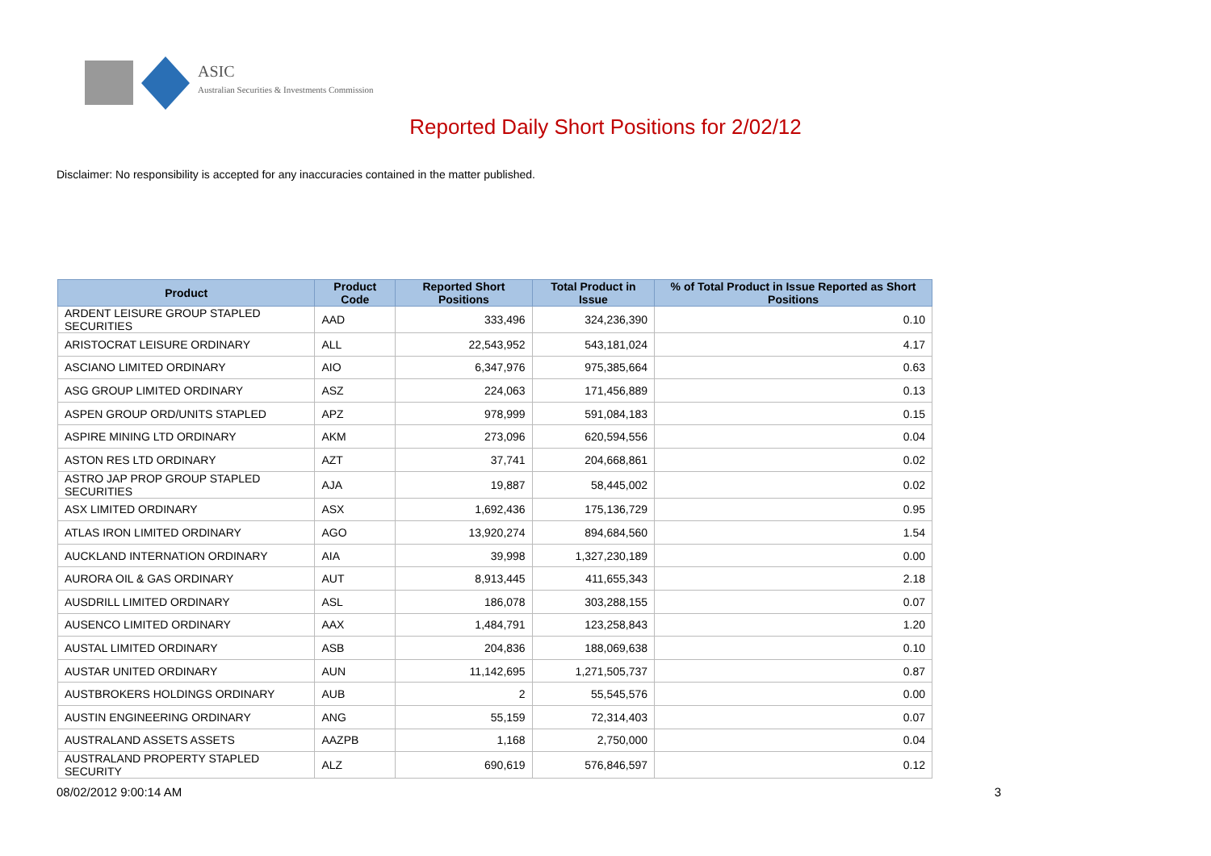ASIC
Australian Securities & Investments Commission
Reported Daily Short Positions for 2/02/12
Disclaimer: No responsibility is accepted for any inaccuracies contained in the matter published.
| Product | Product Code | Reported Short Positions | Total Product in Issue | % of Total Product in Issue Reported as Short Positions |
| --- | --- | --- | --- | --- |
| ARDENT LEISURE GROUP STAPLED SECURITIES | AAD | 333,496 | 324,236,390 | 0.10 |
| ARISTOCRAT LEISURE ORDINARY | ALL | 22,543,952 | 543,181,024 | 4.17 |
| ASCIANO LIMITED ORDINARY | AIO | 6,347,976 | 975,385,664 | 0.63 |
| ASG GROUP LIMITED ORDINARY | ASZ | 224,063 | 171,456,889 | 0.13 |
| ASPEN GROUP ORD/UNITS STAPLED | APZ | 978,999 | 591,084,183 | 0.15 |
| ASPIRE MINING LTD ORDINARY | AKM | 273,096 | 620,594,556 | 0.04 |
| ASTON RES LTD ORDINARY | AZT | 37,741 | 204,668,861 | 0.02 |
| ASTRO JAP PROP GROUP STAPLED SECURITIES | AJA | 19,887 | 58,445,002 | 0.02 |
| ASX LIMITED ORDINARY | ASX | 1,692,436 | 175,136,729 | 0.95 |
| ATLAS IRON LIMITED ORDINARY | AGO | 13,920,274 | 894,684,560 | 1.54 |
| AUCKLAND INTERNATION ORDINARY | AIA | 39,998 | 1,327,230,189 | 0.00 |
| AURORA OIL & GAS ORDINARY | AUT | 8,913,445 | 411,655,343 | 2.18 |
| AUSDRILL LIMITED ORDINARY | ASL | 186,078 | 303,288,155 | 0.07 |
| AUSENCO LIMITED ORDINARY | AAX | 1,484,791 | 123,258,843 | 1.20 |
| AUSTAL LIMITED ORDINARY | ASB | 204,836 | 188,069,638 | 0.10 |
| AUSTAR UNITED ORDINARY | AUN | 11,142,695 | 1,271,505,737 | 0.87 |
| AUSTBROKERS HOLDINGS ORDINARY | AUB | 2 | 55,545,576 | 0.00 |
| AUSTIN ENGINEERING ORDINARY | ANG | 55,159 | 72,314,403 | 0.07 |
| AUSTRALAND ASSETS ASSETS | AAZPB | 1,168 | 2,750,000 | 0.04 |
| AUSTRALAND PROPERTY STAPLED SECURITY | ALZ | 690,619 | 576,846,597 | 0.12 |
08/02/2012 9:00:14 AM 3